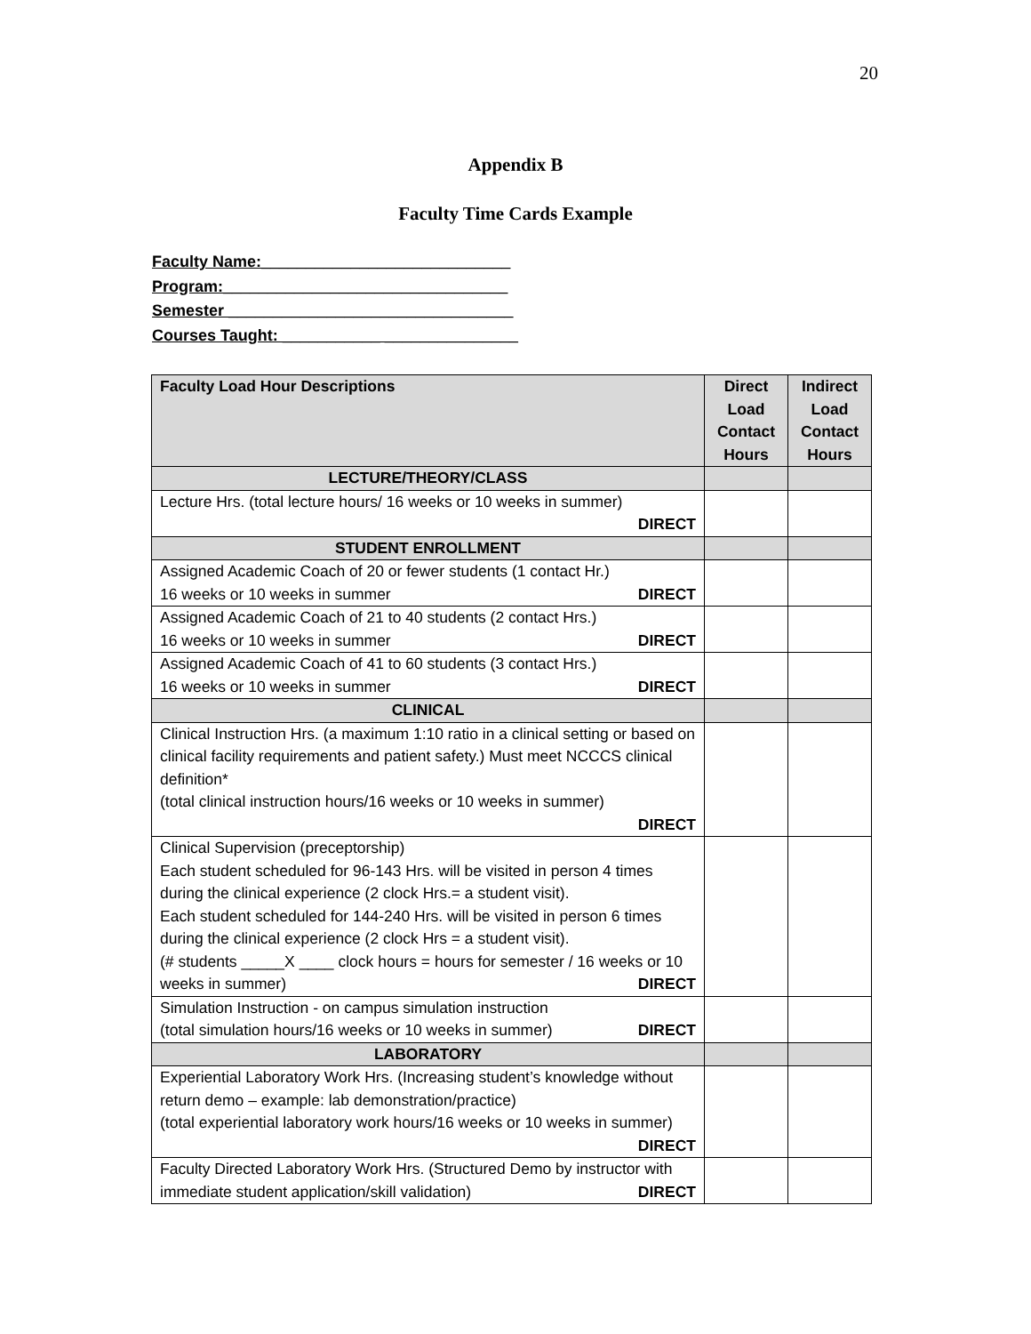20
Appendix B
Faculty Time Cards Example
Faculty Name:____________________________
Program:________________________________
Semester ________________________________
Courses Taught: ___________ _______________
| Faculty Load Hour Descriptions | Direct Load Contact Hours | Indirect Load Contact Hours |
| --- | --- | --- |
| LECTURE/THEORY/CLASS | | |
| Lecture Hrs. (total lecture hours/ 16 weeks or 10 weeks in summer) DIRECT | | |
| STUDENT ENROLLMENT | | |
| Assigned Academic Coach of 20 or fewer students (1 contact Hr.) 16 weeks or 10 weeks in summer DIRECT | | |
| Assigned Academic Coach of 21 to 40 students (2 contact Hrs.) 16 weeks or 10 weeks in summer DIRECT | | |
| Assigned Academic Coach of 41 to 60 students (3 contact Hrs.) 16 weeks or 10 weeks in summer DIRECT | | |
| CLINICAL | | |
| Clinical Instruction Hrs. (a maximum 1:10 ratio in a clinical setting or based on clinical facility requirements and patient safety.) Must meet NCCCS clinical definition* (total clinical instruction hours/16 weeks or 10 weeks in summer) DIRECT | | |
| Clinical Supervision (preceptorship) Each student scheduled for 96-143 Hrs. will be visited in person 4 times during the clinical experience (2 clock Hrs.= a student visit). Each student scheduled for 144-240 Hrs. will be visited in person 6 times during the clinical experience (2 clock Hrs = a student visit). (# students _____X ____ clock hours = hours for semester / 16 weeks or 10 weeks in summer) DIRECT | | |
| Simulation Instruction - on campus simulation instruction (total simulation hours/16 weeks or 10 weeks in summer) DIRECT | | |
| LABORATORY | | |
| Experiential Laboratory Work Hrs. (Increasing student’s knowledge without return demo – example: lab demonstration/practice) (total experiential laboratory work hours/16 weeks or 10 weeks in summer) DIRECT | | |
| Faculty Directed Laboratory Work Hrs. (Structured Demo by instructor with immediate student application/skill validation) DIRECT | | |